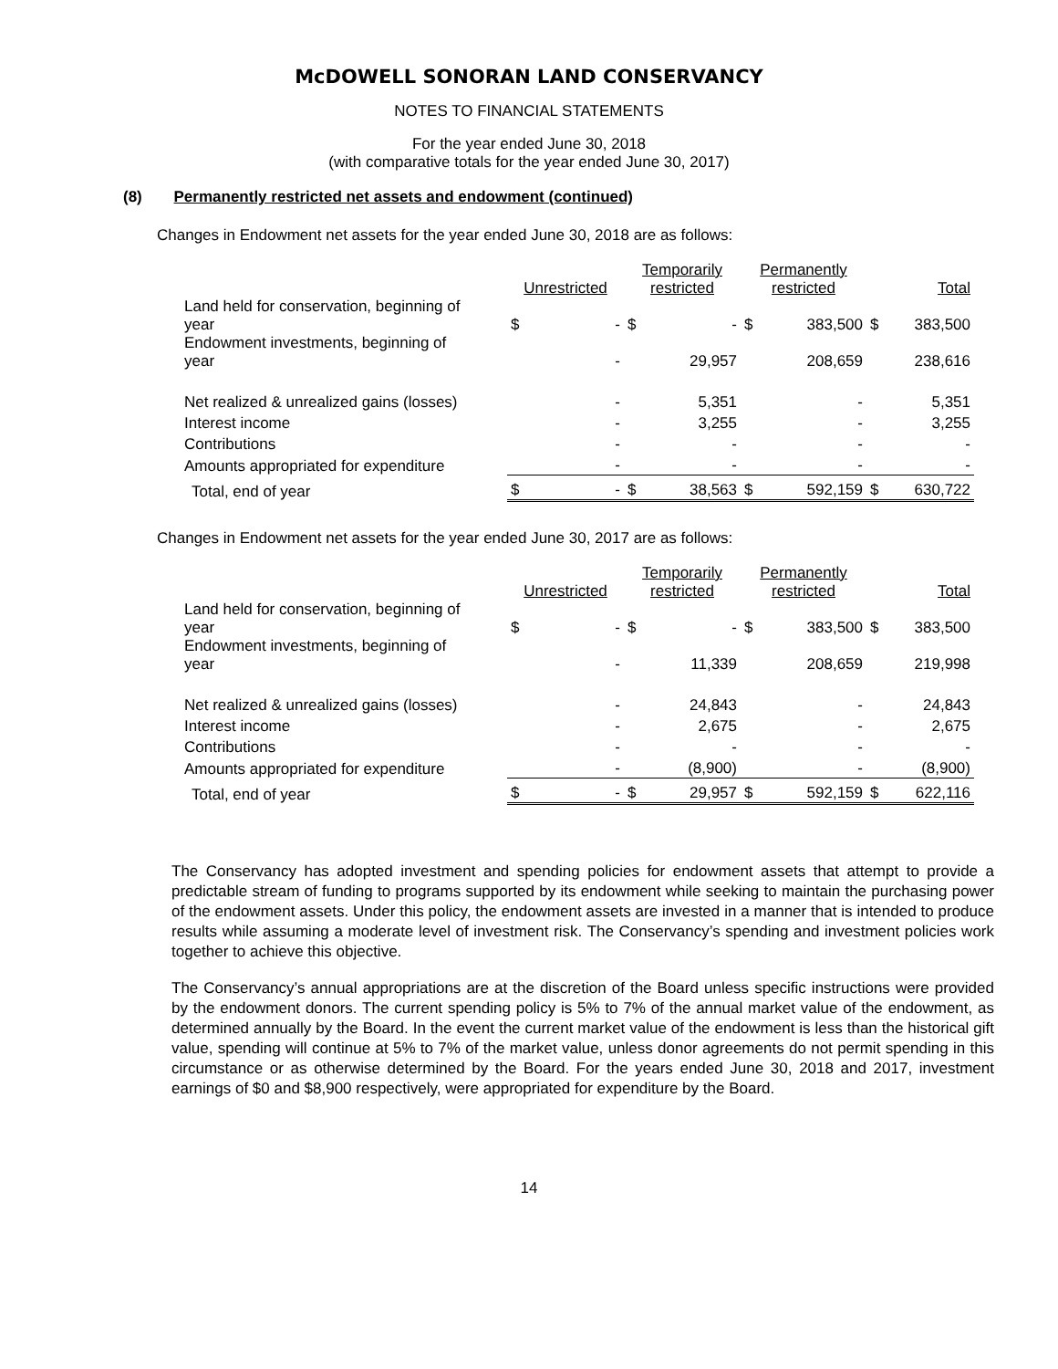McDOWELL SONORAN LAND CONSERVANCY
NOTES TO FINANCIAL STATEMENTS
For the year ended June 30, 2018
(with comparative totals for the year ended June 30, 2017)
(8) Permanently restricted net assets and endowment (continued)
Changes in Endowment net assets for the year ended June 30, 2018 are as follows:
| | Unrestricted | | Temporarily restricted | | Permanently restricted | | Total | |
| Land held for conservation, beginning of year | $ | - | $ | - | $ | 383,500 | $ | 383,500 |
| Endowment investments, beginning of year | | - | | 29,957 | | 208,659 | | 238,616 |
| Net realized & unrealized gains (losses) | | - | | 5,351 | | - | | 5,351 |
| Interest income | | - | | 3,255 | | - | | 3,255 |
| Contributions | | - | | - | | - | | - |
| Amounts appropriated for expenditure | | - | | - | | - | | - |
| Total, end of year | $ | - | $ | 38,563 | $ | 592,159 | $ | 630,722 |
Changes in Endowment net assets for the year ended June 30, 2017 are as follows:
| | Unrestricted | | Temporarily restricted | | Permanently restricted | | Total | |
| Land held for conservation, beginning of year | $ | - | $ | - | $ | 383,500 | $ | 383,500 |
| Endowment investments, beginning of year | | - | | 11,339 | | 208,659 | | 219,998 |
| Net realized & unrealized gains (losses) | | - | | 24,843 | | - | | 24,843 |
| Interest income | | - | | 2,675 | | - | | 2,675 |
| Contributions | | - | | - | | - | | - |
| Amounts appropriated for expenditure | | - | | (8,900) | | - | | (8,900) |
| Total, end of year | $ | - | $ | 29,957 | $ | 592,159 | $ | 622,116 |
The Conservancy has adopted investment and spending policies for endowment assets that attempt to provide a predictable stream of funding to programs supported by its endowment while seeking to maintain the purchasing power of the endowment assets. Under this policy, the endowment assets are invested in a manner that is intended to produce results while assuming a moderate level of investment risk. The Conservancy’s spending and investment policies work together to achieve this objective.
The Conservancy’s annual appropriations are at the discretion of the Board unless specific instructions were provided by the endowment donors. The current spending policy is 5% to 7% of the annual market value of the endowment, as determined annually by the Board. In the event the current market value of the endowment is less than the historical gift value, spending will continue at 5% to 7% of the market value, unless donor agreements do not permit spending in this circumstance or as otherwise determined by the Board. For the years ended June 30, 2018 and 2017, investment earnings of $0 and $8,900 respectively, were appropriated for expenditure by the Board.
14